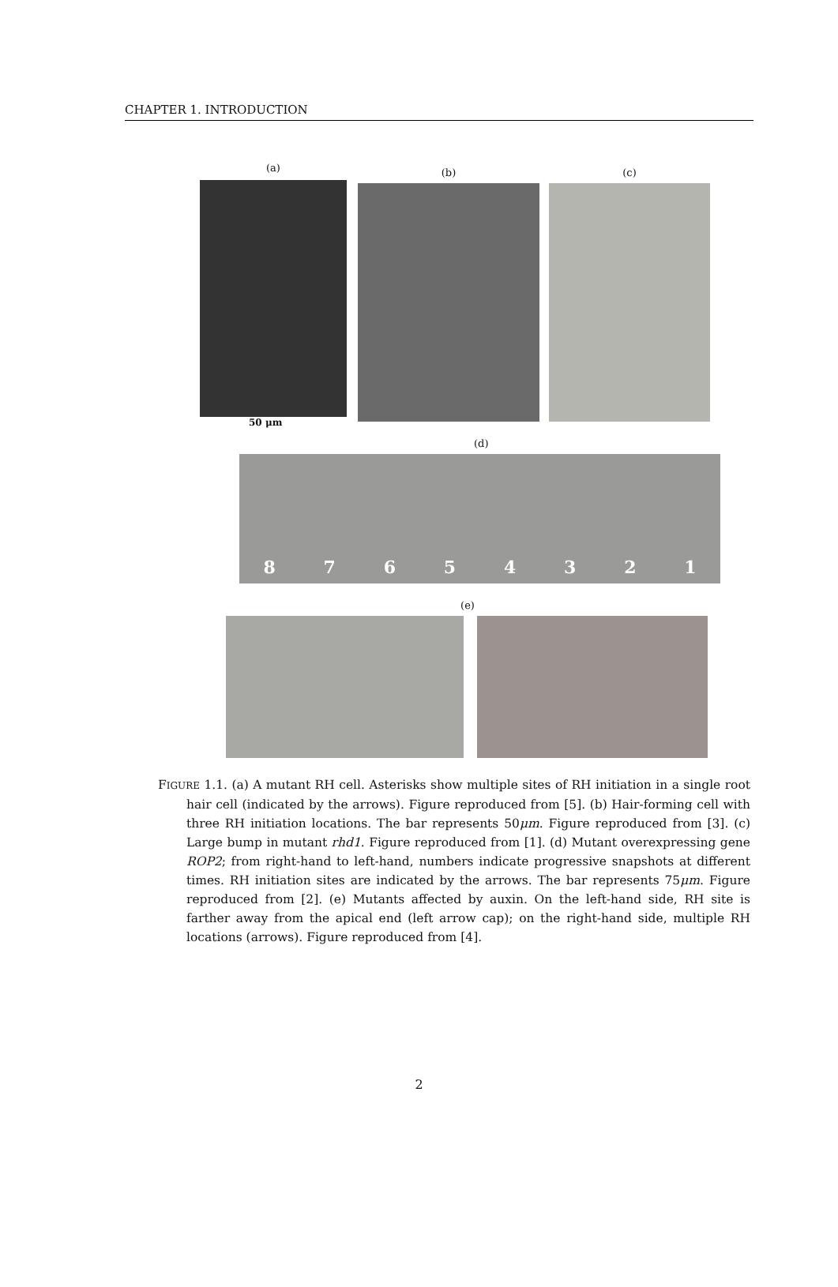CHAPTER 1. INTRODUCTION
(a)
50 μm
(b) (c)
(d)
8 7 6 5 4 3 2 1
(e)
FIGURE 1.1. (a) A mutant RH cell. Asterisks show multiple sites of RH initiation in a single root hair cell (indicated by the arrows). Figure reproduced from [5]. (b) Hair-forming cell with three RH initiation locations. The bar represents 50μm. Figure reproduced from [3]. (c) Large bump in mutant rhd1. Figure reproduced from [1]. (d) Mutant overexpressing gene ROP2; from right-hand to left-hand, numbers indicate progressive snapshots at different times. RH initiation sites are indicated by the arrows. The bar represents 75μm. Figure reproduced from [2]. (e) Mutants affected by auxin. On the left-hand side, RH site is farther away from the apical end (left arrow cap); on the right-hand side, multiple RH locations (arrows). Figure reproduced from [4].
2